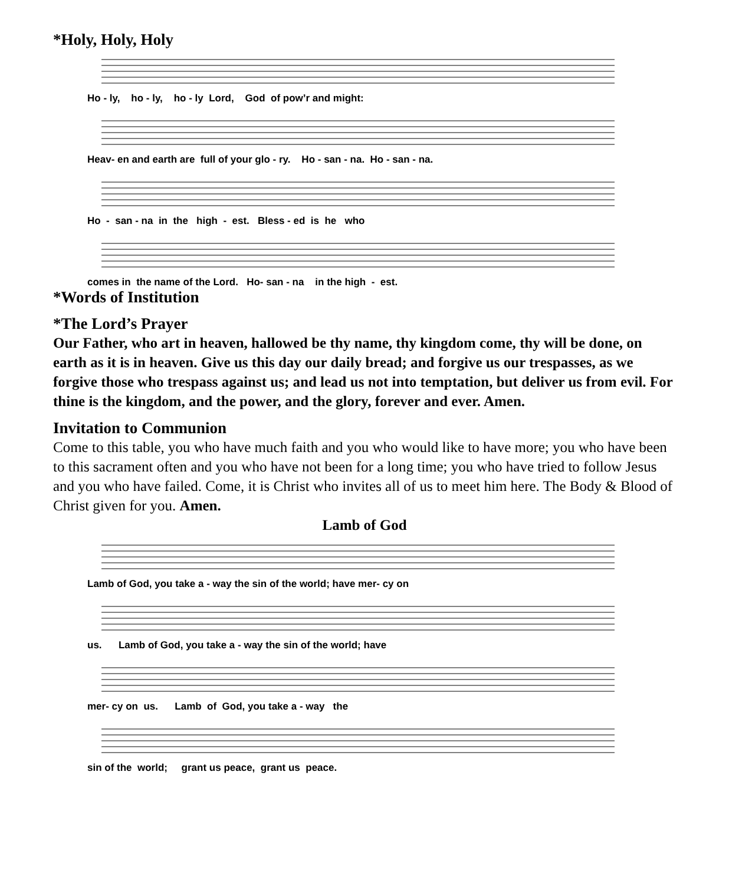*Holy, Holy, Holy
Ho - ly, ho - ly, ho - ly Lord, God of pow’r and might:
Heav- en and earth are full of your glo - ry. Ho - san - na. Ho - san - na.
Ho - san - na in the high - est. Bless - ed is he who
comes in the name of the Lord. Ho- san - na in the high - est.
*Words of Institution
*The Lord’s Prayer
Our Father, who art in heaven, hallowed be thy name, thy kingdom come, thy will be done, on earth as it is in heaven. Give us this day our daily bread; and forgive us our trespasses, as we forgive those who trespass against us; and lead us not into temptation, but deliver us from evil. For thine is the kingdom, and the power, and the glory, forever and ever. Amen.
Invitation to Communion
Come to this table, you who have much faith and you who would like to have more; you who have been to this sacrament often and you who have not been for a long time; you who have tried to follow Jesus and you who have failed. Come, it is Christ who invites all of us to meet him here. The Body & Blood of Christ given for you. Amen.
Lamb of God
Lamb of God, you take a - way the sin of the world; have mer- cy on
us. Lamb of God, you take a - way the sin of the world; have
mer- cy on us. Lamb of God, you take a - way the
sin of the world; grant us peace, grant us peace.